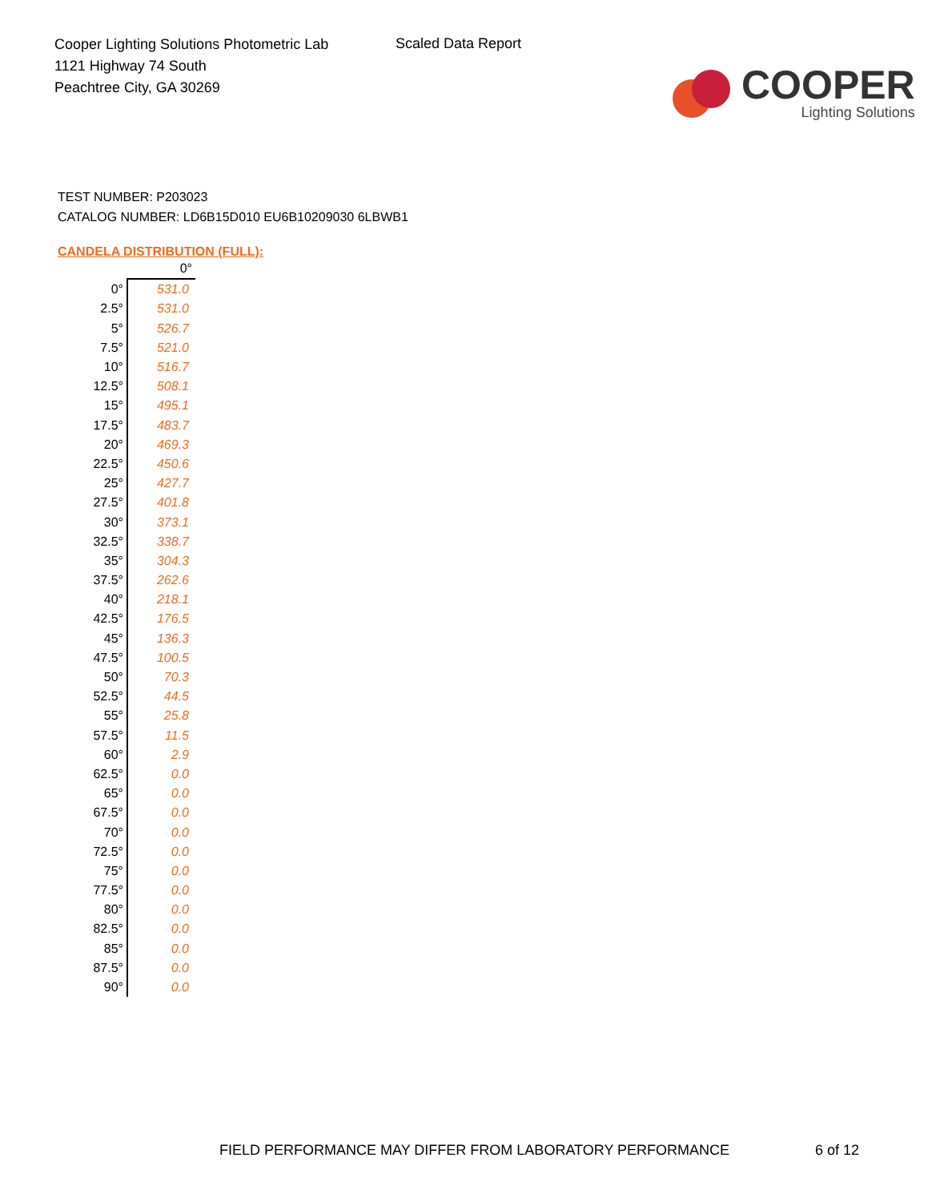Cooper Lighting Solutions Photometric Lab
1121 Highway 74 South
Peachtree City, GA 30269
Scaled Data Report
COOPER
Lighting Solutions
TEST NUMBER: P203023
CATALOG NUMBER: LD6B15D010 EU6B10209030 6LBWB1
CANDELA DISTRIBUTION (FULL):
| | 0° |
| --- | --- |
| 0° | 531.0 |
| 2.5° | 531.0 |
| 5° | 526.7 |
| 7.5° | 521.0 |
| 10° | 516.7 |
| 12.5° | 508.1 |
| 15° | 495.1 |
| 17.5° | 483.7 |
| 20° | 469.3 |
| 22.5° | 450.6 |
| 25° | 427.7 |
| 27.5° | 401.8 |
| 30° | 373.1 |
| 32.5° | 338.7 |
| 35° | 304.3 |
| 37.5° | 262.6 |
| 40° | 218.1 |
| 42.5° | 176.5 |
| 45° | 136.3 |
| 47.5° | 100.5 |
| 50° | 70.3 |
| 52.5° | 44.5 |
| 55° | 25.8 |
| 57.5° | 11.5 |
| 60° | 2.9 |
| 62.5° | 0.0 |
| 65° | 0.0 |
| 67.5° | 0.0 |
| 70° | 0.0 |
| 72.5° | 0.0 |
| 75° | 0.0 |
| 77.5° | 0.0 |
| 80° | 0.0 |
| 82.5° | 0.0 |
| 85° | 0.0 |
| 87.5° | 0.0 |
| 90° | 0.0 |
FIELD PERFORMANCE MAY DIFFER FROM LABORATORY PERFORMANCE
6 of 12